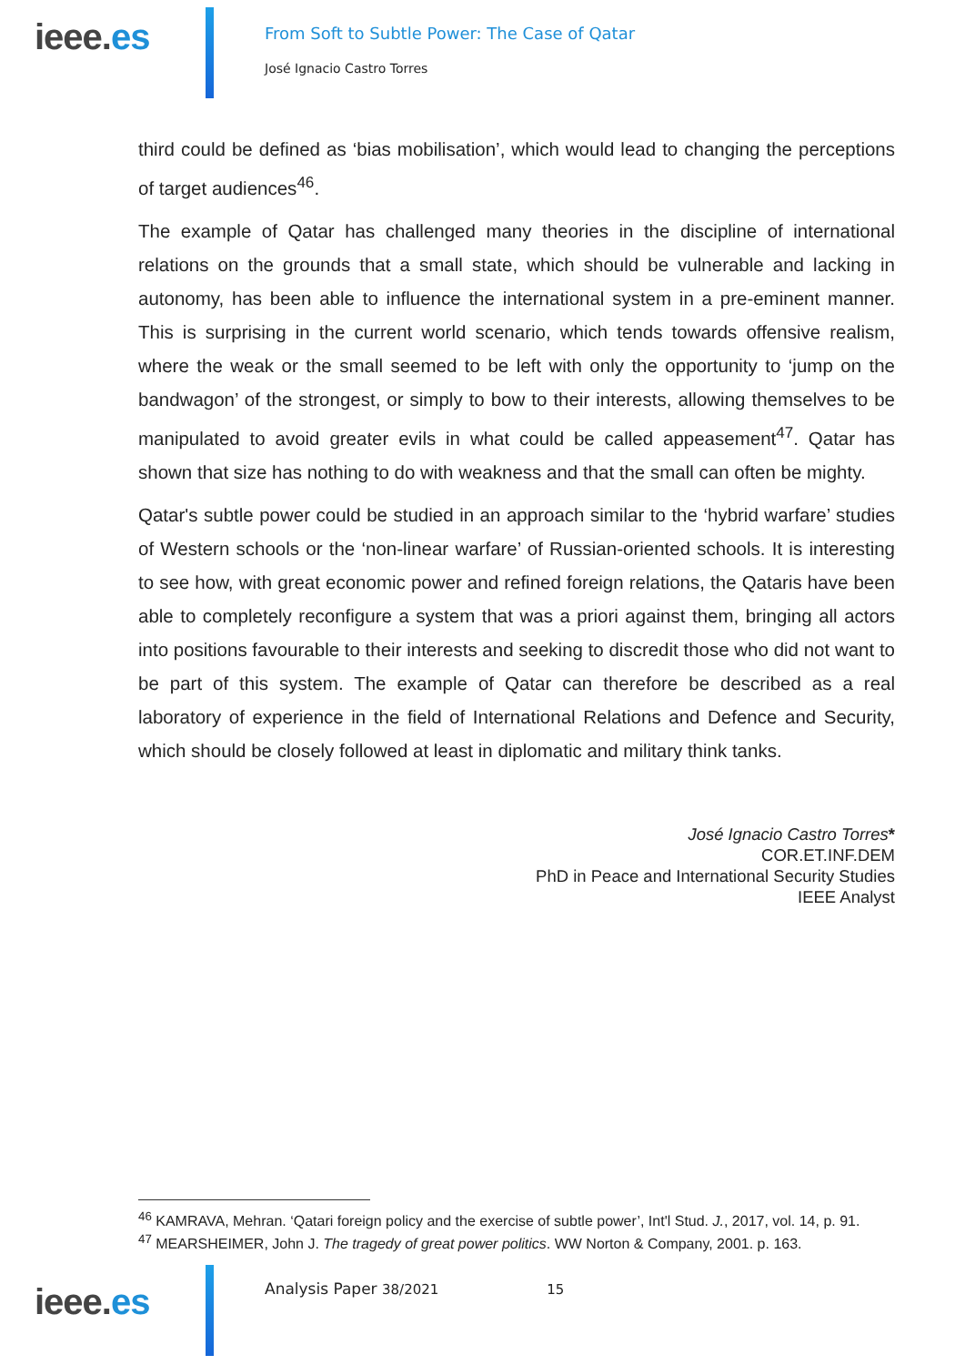ieee.es
From Soft to Subtle Power: The Case of Qatar
José Ignacio Castro Torres
third could be defined as ‘bias mobilisation’, which would lead to changing the perceptions of target audiences<sup>46</sup>.
The example of Qatar has challenged many theories in the discipline of international relations on the grounds that a small state, which should be vulnerable and lacking in autonomy, has been able to influence the international system in a pre-eminent manner. This is surprising in the current world scenario, which tends towards offensive realism, where the weak or the small seemed to be left with only the opportunity to ‘jump on the bandwagon’ of the strongest, or simply to bow to their interests, allowing themselves to be manipulated to avoid greater evils in what could be called appeasement<sup>47</sup>. Qatar has shown that size has nothing to do with weakness and that the small can often be mighty.
Qatar's subtle power could be studied in an approach similar to the ‘hybrid warfare’ studies of Western schools or the ‘non-linear warfare’ of Russian-oriented schools. It is interesting to see how, with great economic power and refined foreign relations, the Qataris have been able to completely reconfigure a system that was a priori against them, bringing all actors into positions favourable to their interests and seeking to discredit those who did not want to be part of this system. The example of Qatar can therefore be described as a real laboratory of experience in the field of International Relations and Defence and Security, which should be closely followed at least in diplomatic and military think tanks.
José Ignacio Castro Torres*
COR.ET.INF.DEM
PhD in Peace and International Security Studies
IEEE Analyst
<sup>46</sup> KAMRAVA, Mehran. ‘Qatari foreign policy and the exercise of subtle power’, Int'l Stud. J., 2017, vol. 14, p. 91.
<sup>47</sup> MEARSHEIMER, John J. The tragedy of great power politics. WW Norton & Company, 2001. p. 163.
ieee.es
Analysis Paper 38/2021 15